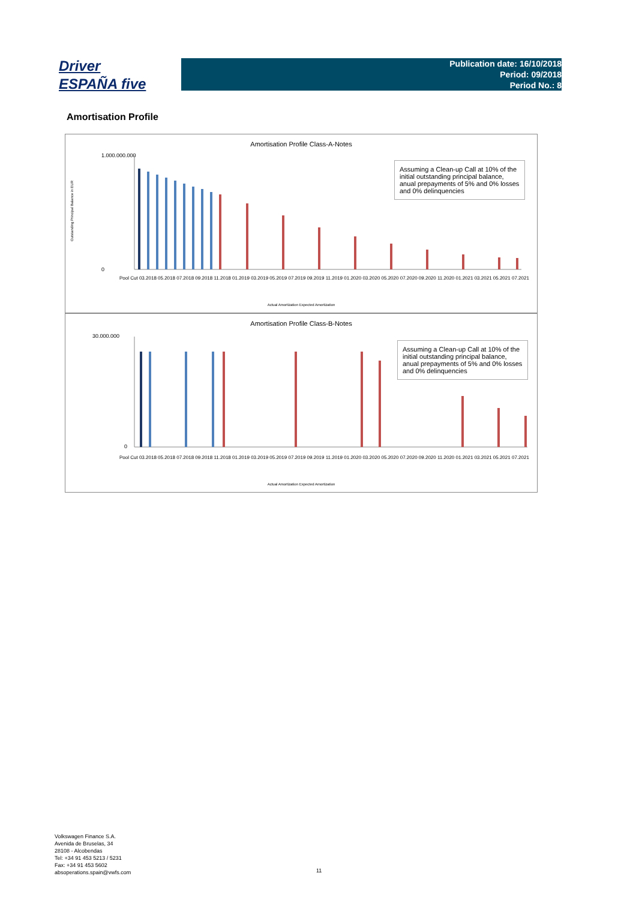Driver
ESPAÑA five
Publication date: 16/10/2018
Period: 09/2018
Period No.: 8
Amortisation Profile
Amortisation Profile Class-A-Notes
1.000.000.000
0
Outstanding Principal Balance in EUR
Assuming a Clean-up Call at 10% of the initial outstanding principal balance, anual prepayments of 5% and 0% losses and 0% delinquencies
Pool Cut 03.2018 05.2018 07.2018 09.2018 11.2018 01.2019 03.2019 05.2019 07.2019 09.2019 11.2019 01.2020 03.2020 05.2020 07.2020 09.2020 11.2020 01.2021 03.2021 05.2021 07.2021
Actual Amortization Expected Amortization
Amortisation Profile Class-B-Notes
30.000.000
0
Assuming a Clean-up Call at 10% of the initial outstanding principal balance, anual prepayments of 5% and 0% losses and 0% delinquencies
Pool Cut 03.2018 05.2018 07.2018 09.2018 11.2018 01.2019 03.2019 05.2019 07.2019 09.2019 11.2019 01.2020 03.2020 05.2020 07.2020 09.2020 11.2020 01.2021 03.2021 05.2021 07.2021
Actual Amortization Expected Amortization
Volkswagen Finance S.A.
Avenida de Bruselas, 34
28108 - Alcobendas
Tel: +34 91 453 5213 / 5231
Fax: +34 91 453 5602
absoperations.spain@vwfs.com
11